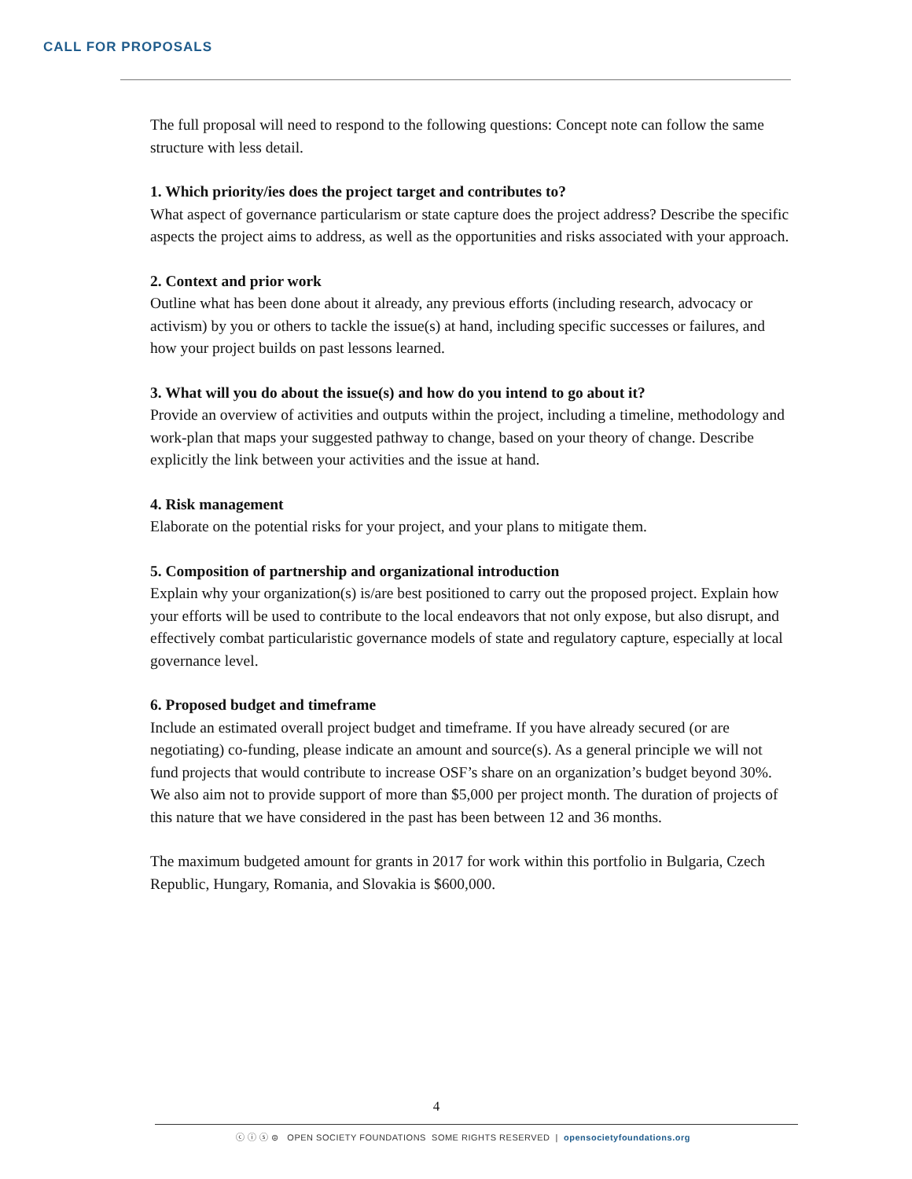CALL FOR PROPOSALS
The full proposal will need to respond to the following questions: Concept note can follow the same structure with less detail.
1. Which priority/ies does the project target and contributes to?
What aspect of governance particularism or state capture does the project address? Describe the specific aspects the project aims to address, as well as the opportunities and risks associated with your approach.
2. Context and prior work
Outline what has been done about it already, any previous efforts (including research, advocacy or activism) by you or others to tackle the issue(s) at hand, including specific successes or failures, and how your project builds on past lessons learned.
3. What will you do about the issue(s) and how do you intend to go about it?
Provide an overview of activities and outputs within the project, including a timeline, methodology and work-plan that maps your suggested pathway to change, based on your theory of change. Describe explicitly the link between your activities and the issue at hand.
4. Risk management
Elaborate on the potential risks for your project, and your plans to mitigate them.
5. Composition of partnership and organizational introduction
Explain why your organization(s) is/are best positioned to carry out the proposed project. Explain how your efforts will be used to contribute to the local endeavors that not only expose, but also disrupt, and effectively combat particularistic governance models of state and regulatory capture, especially at local governance level.
6. Proposed budget and timeframe
Include an estimated overall project budget and timeframe. If you have already secured (or are negotiating) co-funding, please indicate an amount and source(s). As a general principle we will not fund projects that would contribute to increase OSF’s share on an organization’s budget beyond 30%. We also aim not to provide support of more than $5,000 per project month. The duration of projects of this nature that we have considered in the past has been between 12 and 36 months.
The maximum budgeted amount for grants in 2017 for work within this portfolio in Bulgaria, Czech Republic, Hungary, Romania, and Slovakia is $600,000.
4
ⓒ ⓘ ⓢ ⊜ OPEN SOCIETY FOUNDATIONS SOME RIGHTS RESERVED | opensocietyfoundations.org